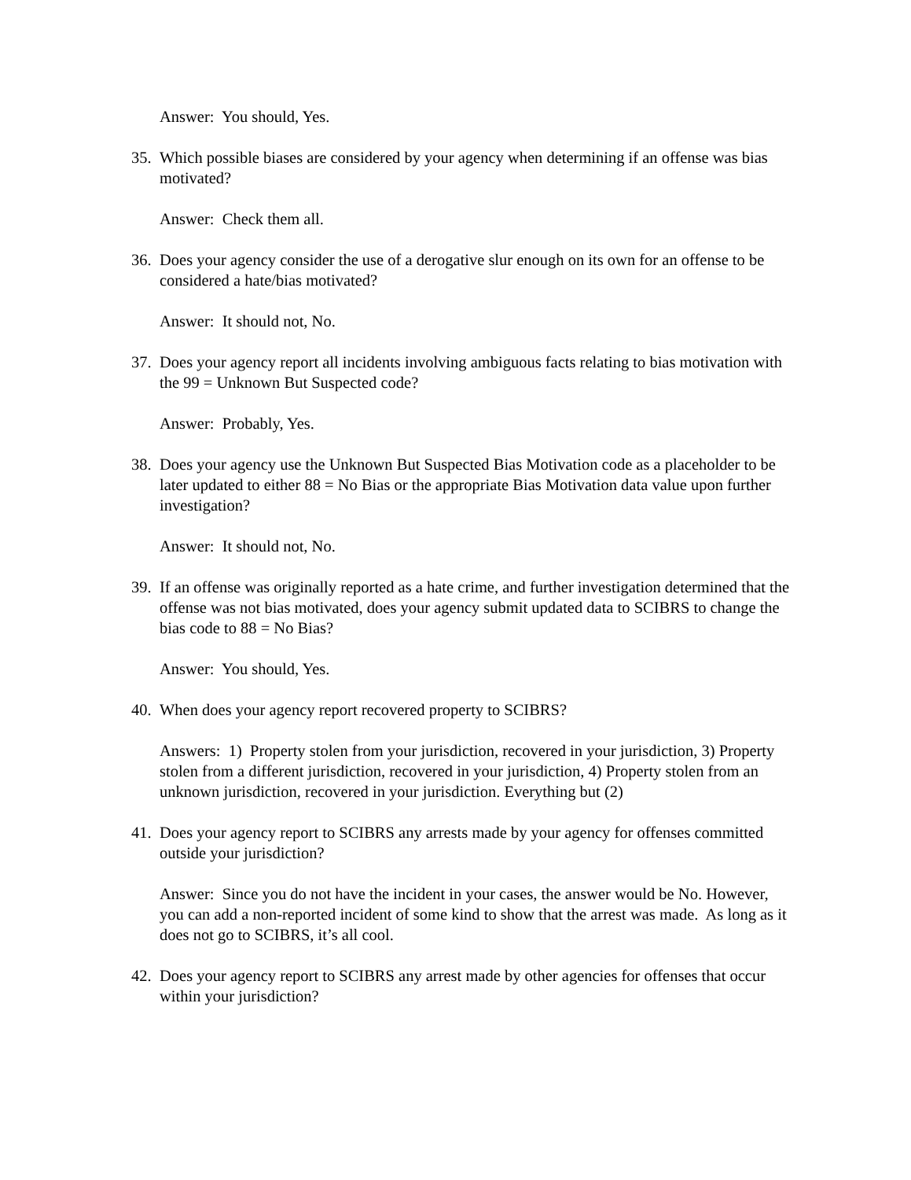Answer: You should, Yes.
35. Which possible biases are considered by your agency when determining if an offense was bias motivated?
Answer: Check them all.
36. Does your agency consider the use of a derogative slur enough on its own for an offense to be considered a hate/bias motivated?
Answer: It should not, No.
37. Does your agency report all incidents involving ambiguous facts relating to bias motivation with the 99 = Unknown But Suspected code?
Answer: Probably, Yes.
38. Does your agency use the Unknown But Suspected Bias Motivation code as a placeholder to be later updated to either 88 = No Bias or the appropriate Bias Motivation data value upon further investigation?
Answer: It should not, No.
39. If an offense was originally reported as a hate crime, and further investigation determined that the offense was not bias motivated, does your agency submit updated data to SCIBRS to change the bias code to 88 = No Bias?
Answer: You should, Yes.
40. When does your agency report recovered property to SCIBRS?
Answers: 1) Property stolen from your jurisdiction, recovered in your jurisdiction, 3) Property stolen from a different jurisdiction, recovered in your jurisdiction, 4) Property stolen from an unknown jurisdiction, recovered in your jurisdiction. Everything but (2)
41. Does your agency report to SCIBRS any arrests made by your agency for offenses committed outside your jurisdiction?
Answer: Since you do not have the incident in your cases, the answer would be No. However, you can add a non-reported incident of some kind to show that the arrest was made. As long as it does not go to SCIBRS, it’s all cool.
42. Does your agency report to SCIBRS any arrest made by other agencies for offenses that occur within your jurisdiction?